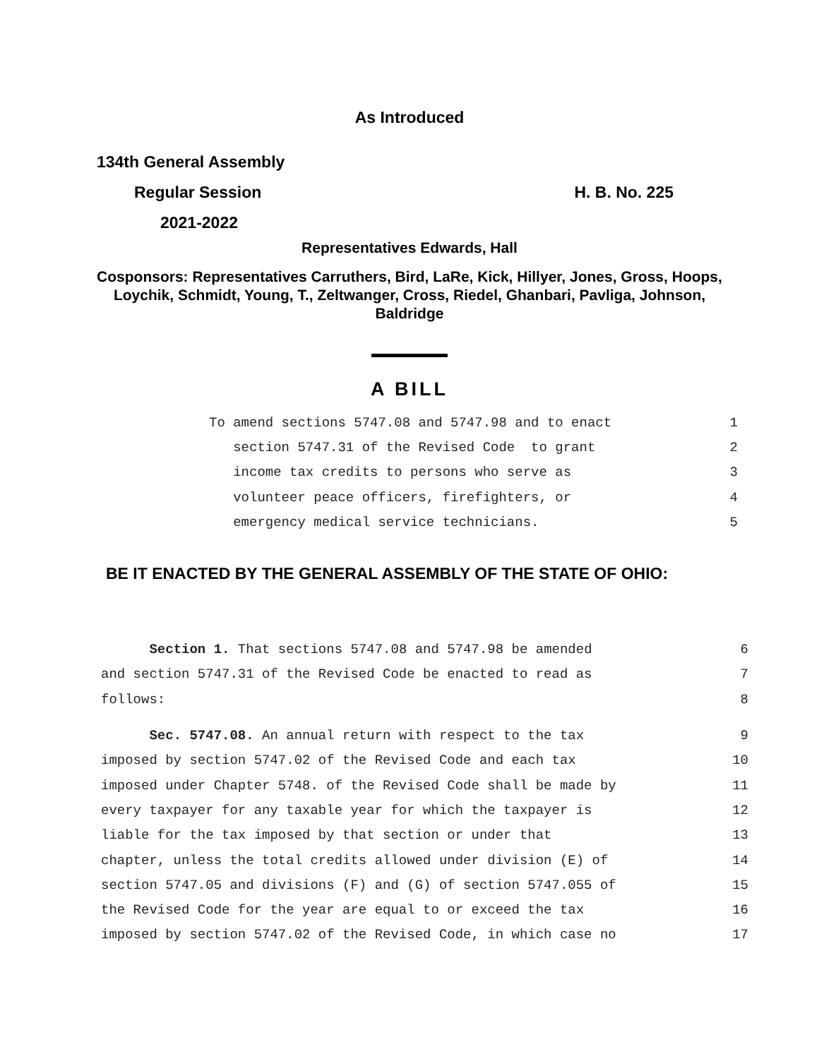As Introduced
134th General Assembly
Regular Session H. B. No. 225
2021-2022
Representatives Edwards, Hall
Cosponsors: Representatives Carruthers, Bird, LaRe, Kick, Hillyer, Jones, Gross, Hoops, Loychik, Schmidt, Young, T., Zeltwanger, Cross, Riedel, Ghanbari, Pavliga, Johnson, Baldridge
A BILL
To amend sections 5747.08 and 5747.98 and to enact 1
section 5747.31 of the Revised Code to grant 2
income tax credits to persons who serve as 3
volunteer peace officers, firefighters, or 4
emergency medical service technicians. 5
BE IT ENACTED BY THE GENERAL ASSEMBLY OF THE STATE OF OHIO:
Section 1. That sections 5747.08 and 5747.98 be amended 6
and section 5747.31 of the Revised Code be enacted to read as 7
follows: 8
Sec. 5747.08. An annual return with respect to the tax 9
imposed by section 5747.02 of the Revised Code and each tax 10
imposed under Chapter 5748. of the Revised Code shall be made by 11
every taxpayer for any taxable year for which the taxpayer is 12
liable for the tax imposed by that section or under that 13
chapter, unless the total credits allowed under division (E) of 14
section 5747.05 and divisions (F) and (G) of section 5747.055 of 15
the Revised Code for the year are equal to or exceed the tax 16
imposed by section 5747.02 of the Revised Code, in which case no 17